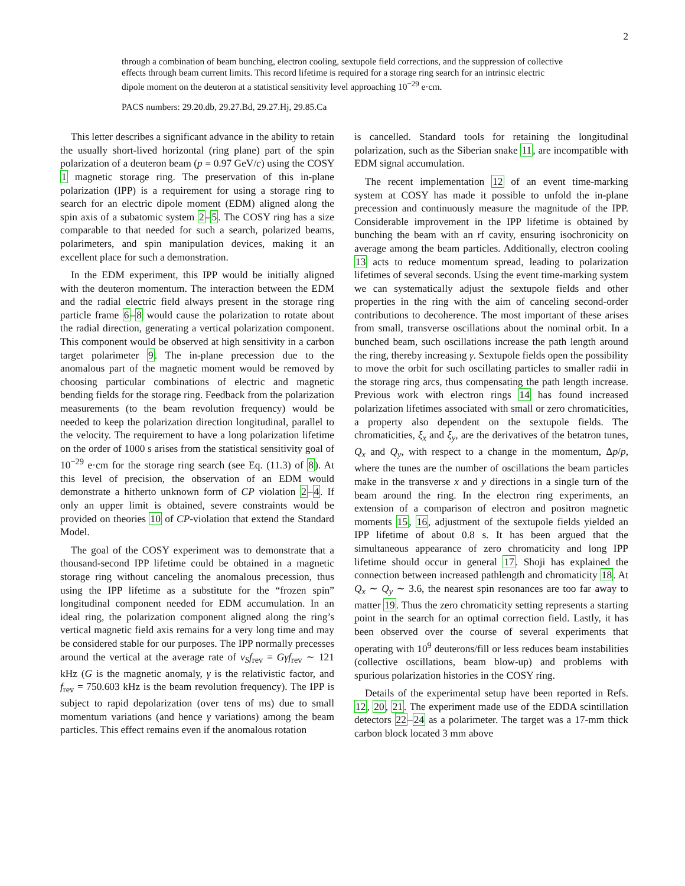2
through a combination of beam bunching, electron cooling, sextupole field corrections, and the suppression of collective effects through beam current limits. This record lifetime is required for a storage ring search for an intrinsic electric dipole moment on the deuteron at a statistical sensitivity level approaching 10<sup>−29</sup> e·cm.
PACS numbers: 29.20.db, 29.27.Bd, 29.27.Hj, 29.85.Ca
This letter describes a significant advance in the ability to retain the usually short-lived horizontal (ring plane) part of the spin polarization of a deuteron beam (p = 0.97 GeV/c) using the COSY 1 magnetic storage ring. The preservation of this in-plane polarization (IPP) is a requirement for using a storage ring to search for an electric dipole moment (EDM) aligned along the spin axis of a subatomic system 2–5. The COSY ring has a size comparable to that needed for such a search, polarized beams, polarimeters, and spin manipulation devices, making it an excellent place for such a demonstration.
In the EDM experiment, this IPP would be initially aligned with the deuteron momentum. The interaction between the EDM and the radial electric field always present in the storage ring particle frame 6–8 would cause the polarization to rotate about the radial direction, generating a vertical polarization component. This component would be observed at high sensitivity in a carbon target polarimeter 9. The in-plane precession due to the anomalous part of the magnetic moment would be removed by choosing particular combinations of electric and magnetic bending fields for the storage ring. Feedback from the polarization measurements (to the beam revolution frequency) would be needed to keep the polarization direction longitudinal, parallel to the velocity. The requirement to have a long polarization lifetime on the order of 1000 s arises from the statistical sensitivity goal of 10<sup>−29</sup> e·cm for the storage ring search (see Eq. (11.3) of 8). At this level of precision, the observation of an EDM would demonstrate a hitherto unknown form of CP violation 2–4. If only an upper limit is obtained, severe constraints would be provided on theories 10 of CP-violation that extend the Standard Model.
The goal of the COSY experiment was to demonstrate that a thousand-second IPP lifetime could be obtained in a magnetic storage ring without canceling the anomalous precession, thus using the IPP lifetime as a substitute for the “frozen spin” longitudinal component needed for EDM accumulation. In an ideal ring, the polarization component aligned along the ring’s vertical magnetic field axis remains for a very long time and may be considered stable for our purposes. The IPP normally precesses around the vertical at the average rate of ν<sub>S</sub>f<sub>rev</sub> = Gγf<sub>rev</sub> ∼ 121 kHz (G is the magnetic anomaly, γ is the relativistic factor, and f<sub>rev</sub> = 750.603 kHz is the beam revolution frequency). The IPP is subject to rapid depolarization (over tens of ms) due to small momentum variations (and hence γ variations) among the beam particles. This effect remains even if the anomalous rotation
is cancelled. Standard tools for retaining the longitudinal polarization, such as the Siberian snake 11, are incompatible with EDM signal accumulation.
The recent implementation 12 of an event time-marking system at COSY has made it possible to unfold the in-plane precession and continuously measure the magnitude of the IPP. Considerable improvement in the IPP lifetime is obtained by bunching the beam with an rf cavity, ensuring isochronicity on average among the beam particles. Additionally, electron cooling 13 acts to reduce momentum spread, leading to polarization lifetimes of several seconds. Using the event time-marking system we can systematically adjust the sextupole fields and other properties in the ring with the aim of canceling second-order contributions to decoherence. The most important of these arises from small, transverse oscillations about the nominal orbit. In a bunched beam, such oscillations increase the path length around the ring, thereby increasing γ. Sextupole fields open the possibility to move the orbit for such oscillating particles to smaller radii in the storage ring arcs, thus compensating the path length increase. Previous work with electron rings 14 has found increased polarization lifetimes associated with small or zero chromaticities, a property also dependent on the sextupole fields. The chromaticities, ξ<sub>x</sub> and ξ<sub>y</sub>, are the derivatives of the betatron tunes, Q<sub>x</sub> and Q<sub>y</sub>, with respect to a change in the momentum, Δp/p, where the tunes are the number of oscillations the beam particles make in the transverse x and y directions in a single turn of the beam around the ring. In the electron ring experiments, an extension of a comparison of electron and positron magnetic moments 15, 16, adjustment of the sextupole fields yielded an IPP lifetime of about 0.8 s. It has been argued that the simultaneous appearance of zero chromaticity and long IPP lifetime should occur in general 17. Shoji has explained the connection between increased pathlength and chromaticity 18. At Q<sub>x</sub> ∼ Q<sub>y</sub> ∼ 3.6, the nearest spin resonances are too far away to matter 19. Thus the zero chromaticity setting represents a starting point in the search for an optimal correction field. Lastly, it has been observed over the course of several experiments that operating with 10<sup>9</sup> deuterons/fill or less reduces beam instabilities (collective oscillations, beam blow-up) and problems with spurious polarization histories in the COSY ring.
Details of the experimental setup have been reported in Refs. 12, 20, 21. The experiment made use of the EDDA scintillation detectors 22–24 as a polarimeter. The target was a 17-mm thick carbon block located 3 mm above